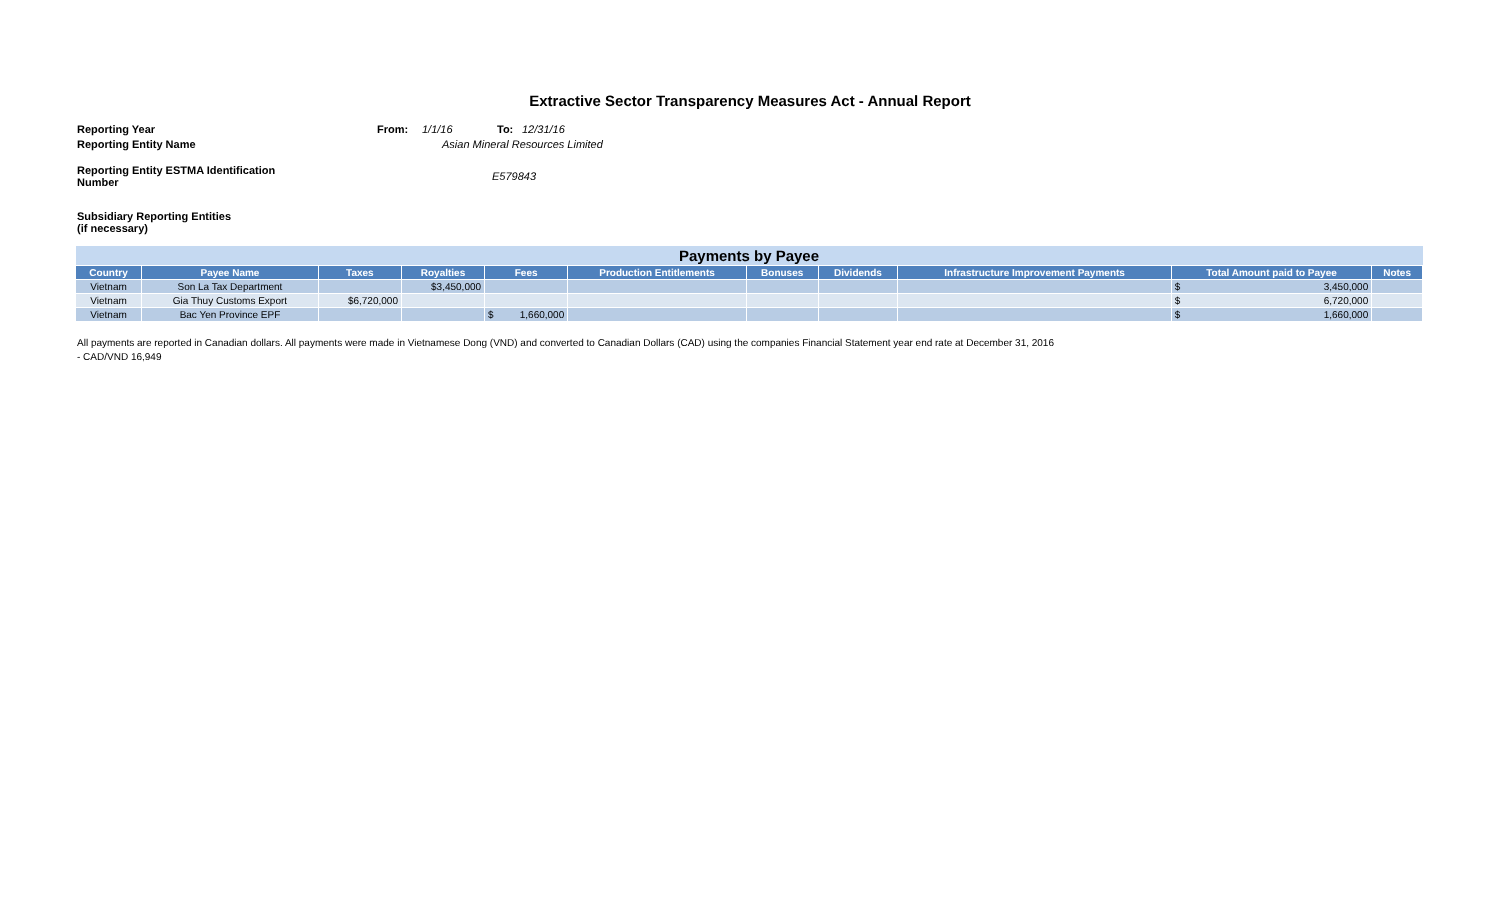Extractive Sector Transparency Measures Act - Annual Report
Reporting Year From: 1/1/16 To: 12/31/16
Reporting Entity Name Asian Mineral Resources Limited
Reporting Entity ESTMA Identification Number E579843
Subsidiary Reporting Entities (if necessary)
| Payments by Payee | | | | | | | | | | |
| --- | --- | --- | --- | --- | --- | --- | --- | --- | --- | --- |
| Country | Payee Name | Taxes | Royalties | Fees | Production Entitlements | Bonuses | Dividends | Infrastructure Improvement Payments | Total Amount paid to Payee | Notes |
| Vietnam | Son La Tax Department | | $3,450,000 | | | | | | $ 3,450,000 | |
| Vietnam | Gia Thuy Customs Export | $6,720,000 | | | | | | | $ 6,720,000 | |
| Vietnam | Bac Yen Province EPF | | | $ 1,660,000 | | | | | $ 1,660,000 | |
All payments are reported in Canadian dollars. All payments were made in Vietnamese Dong (VND) and converted to Canadian Dollars (CAD) using the companies Financial Statement year end rate at December 31, 2016
- CAD/VND 16,949